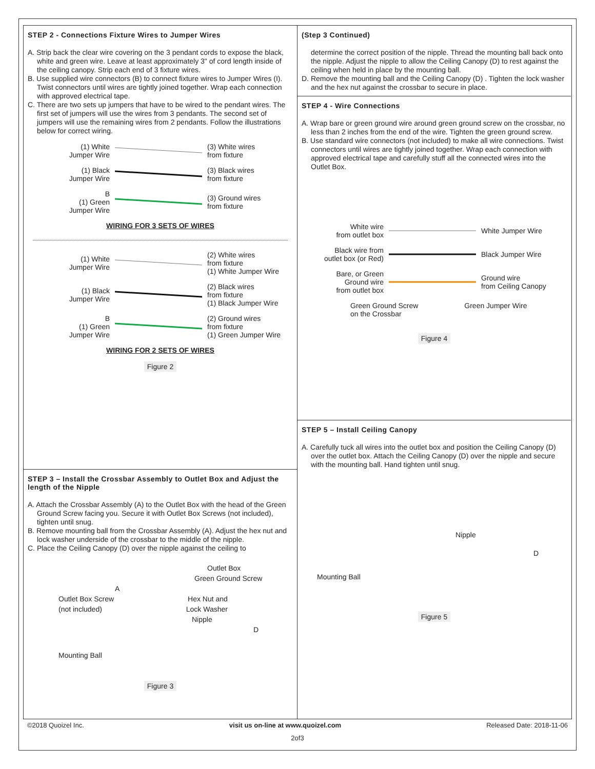STEP 2 - Connections Fixture Wires to Jumper Wires
A. Strip back the clear wire covering on the 3 pendant cords to expose the black, white and green wire. Leave at least approximately 3" of cord length inside of the ceiling canopy. Strip each end of 3 fixture wires.
B. Use supplied wire connectors (B) to connect fixture wires to Jumper Wires (I). Twist connectors until wires are tightly joined together. Wrap each connection with approved electrical tape.
C. There are two sets up jumpers that have to be wired to the pendant wires. The first set of jumpers will use the wires from 3 pendants. The second set of jumpers will use the remaining wires from 2 pendants. Follow the illustrations below for correct wiring.
(1) White
Jumper Wire
(3) White wires
from fixture
(1) Black
Jumper Wire
(3) Black wires
from fixture
B
(1) Green
Jumper Wire
(3) Ground wires
from fixture
WIRING FOR 3 SETS OF WIRES
(1) White
Jumper Wire
(2) White wires
from fixture
(1) White Jumper Wire
(1) Black
Jumper Wire
(2) Black wires
from fixture
(1) Black Jumper Wire
B
(1) Green
Jumper Wire
(2) Ground wires
from fixture
(1) Green Jumper Wire
WIRING FOR 2 SETS OF WIRES
Figure 2
STEP 3 – Install the Crossbar Assembly to Outlet Box and Adjust the length of the Nipple
A. Attach the Crossbar Assembly (A) to the Outlet Box with the head of the Green Ground Screw facing you. Secure it with Outlet Box Screws (not included), tighten until snug.
B. Remove mounting ball from the Crossbar Assembly (A). Adjust the hex nut and lock washer underside of the crossbar to the middle of the nipple.
C. Place the Ceiling Canopy (D) over the nipple against the ceiling to
Outlet Box
Green Ground Screw
A
Outlet Box Screw Hex Nut and
(not included) Lock Washer
Nipple
D
Mounting Ball
Figure 3
(Step 3 Continued)
determine the correct position of the nipple. Thread the mounting ball back onto the nipple. Adjust the nipple to allow the Ceiling Canopy (D) to rest against the ceiling when held in place by the mounting ball.
D. Remove the mounting ball and the Ceiling Canopy (D) . Tighten the lock washer and the hex nut against the crossbar to secure in place.
STEP 4 - Wire Connections
A. Wrap bare or green ground wire around green ground screw on the crossbar, no less than 2 inches from the end of the wire. Tighten the green ground screw.
B. Use standard wire connectors (not included) to make all wire connections. Twist connectors until wires are tightly joined together. Wrap each connection with approved electrical tape and carefully stuff all the connected wires into the Outlet Box.
White wire
from outlet box
White Jumper Wire
Black wire from
outlet box (or Red)
Black Jumper Wire
Bare, or Green
Ground wire
from outlet box
Ground wire
from Ceiling Canopy
Green Ground Screw
on the Crossbar
Green Jumper Wire
Figure 4
STEP 5 – Install Ceiling Canopy
A. Carefully tuck all wires into the outlet box and position the Ceiling Canopy (D) over the outlet box. Attach the Ceiling Canopy (D) over the nipple and secure with the mounting ball. Hand tighten until snug.
Nipple
D
Mounting Ball
Figure 5
©2018 Quoizel Inc. visit us on-line at www.quoizel.com Released Date: 2018-11-06
2of3